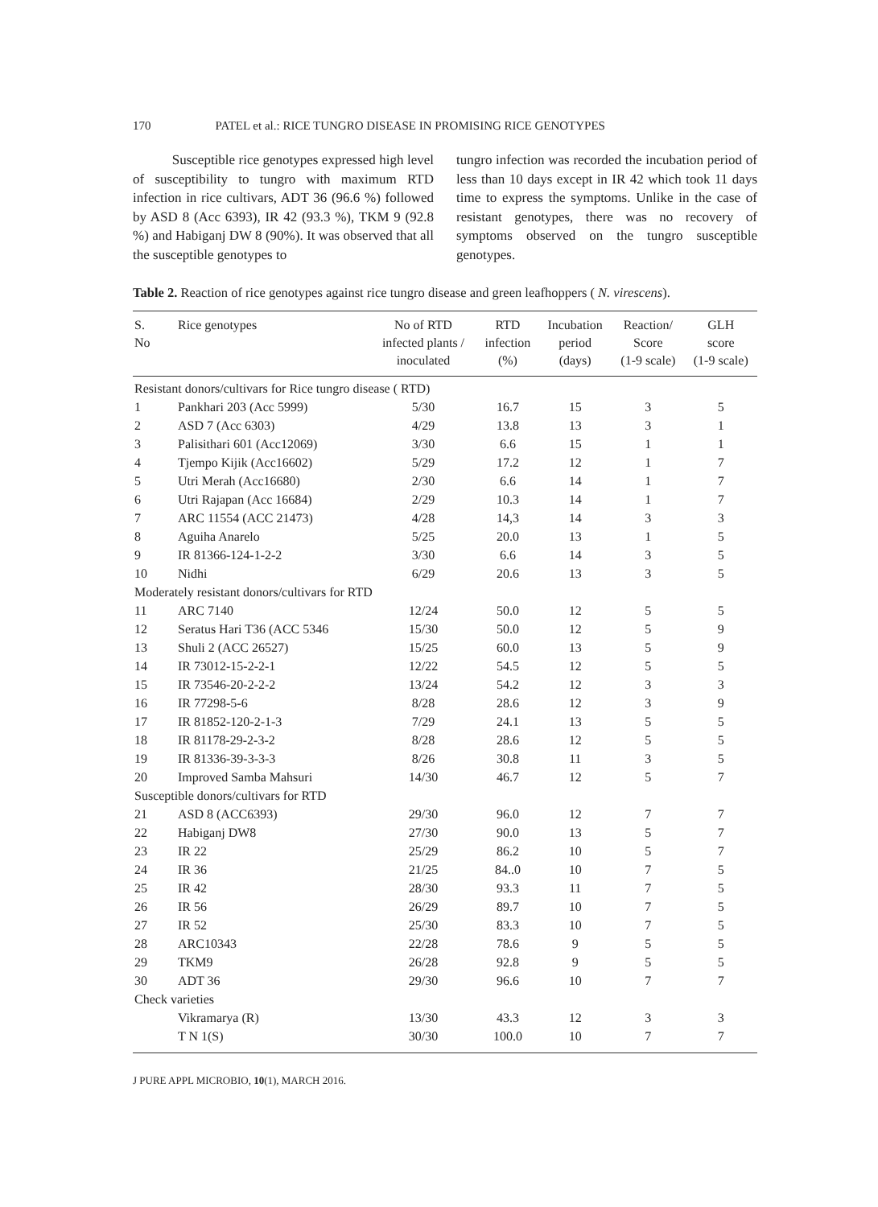170 PATEL et al.: RICE TUNGRO DISEASE IN PROMISING RICE GENOTYPES
Susceptible rice genotypes expressed high level of susceptibility to tungro with maximum RTD infection in rice cultivars, ADT 36 (96.6 %) followed by ASD 8 (Acc 6393), IR 42 (93.3 %), TKM 9 (92.8 %) and Habiganj DW 8 (90%). It was observed that all the susceptible genotypes to
tungro infection was recorded the incubation period of less than 10 days except in IR 42 which took 11 days time to express the symptoms. Unlike in the case of resistant genotypes, there was no recovery of symptoms observed on the tungro susceptible genotypes.
Table 2. Reaction of rice genotypes against rice tungro disease and green leafhoppers ( N. virescens).
| S. No | Rice genotypes | No of RTD infected plants / inoculated | RTD infection (%) | Incubation period (days) | Reaction/ Score (1-9 scale) | GLH score (1-9 scale) |
| --- | --- | --- | --- | --- | --- | --- |
| Resistant donors/cultivars for Rice tungro disease ( RTD) | | | | | | |
| 1 | Pankhari 203 (Acc 5999) | 5/30 | 16.7 | 15 | 3 | 5 |
| 2 | ASD 7 (Acc 6303) | 4/29 | 13.8 | 13 | 3 | 1 |
| 3 | Palisithari 601 (Acc12069) | 3/30 | 6.6 | 15 | 1 | 1 |
| 4 | Tjempo Kijik (Acc16602) | 5/29 | 17.2 | 12 | 1 | 7 |
| 5 | Utri Merah (Acc16680) | 2/30 | 6.6 | 14 | 1 | 7 |
| 6 | Utri Rajapan (Acc 16684) | 2/29 | 10.3 | 14 | 1 | 7 |
| 7 | ARC 11554 (ACC 21473) | 4/28 | 14,3 | 14 | 3 | 3 |
| 8 | Aguiha Anarelo | 5/25 | 20.0 | 13 | 1 | 5 |
| 9 | IR 81366-124-1-2-2 | 3/30 | 6.6 | 14 | 3 | 5 |
| 10 | Nidhi | 6/29 | 20.6 | 13 | 3 | 5 |
| Moderately resistant donors/cultivars for RTD | | | | | | |
| 11 | ARC 7140 | 12/24 | 50.0 | 12 | 5 | 5 |
| 12 | Seratus Hari T36 (ACC 5346 | 15/30 | 50.0 | 12 | 5 | 9 |
| 13 | Shuli 2 (ACC 26527) | 15/25 | 60.0 | 13 | 5 | 9 |
| 14 | IR 73012-15-2-2-1 | 12/22 | 54.5 | 12 | 5 | 5 |
| 15 | IR 73546-20-2-2-2 | 13/24 | 54.2 | 12 | 3 | 3 |
| 16 | IR 77298-5-6 | 8/28 | 28.6 | 12 | 3 | 9 |
| 17 | IR 81852-120-2-1-3 | 7/29 | 24.1 | 13 | 5 | 5 |
| 18 | IR 81178-29-2-3-2 | 8/28 | 28.6 | 12 | 5 | 5 |
| 19 | IR 81336-39-3-3-3 | 8/26 | 30.8 | 11 | 3 | 5 |
| 20 | Improved Samba Mahsuri | 14/30 | 46.7 | 12 | 5 | 7 |
| Susceptible donors/cultivars for RTD | | | | | | |
| 21 | ASD 8 (ACC6393) | 29/30 | 96.0 | 12 | 7 | 7 |
| 22 | Habiganj DW8 | 27/30 | 90.0 | 13 | 5 | 7 |
| 23 | IR 22 | 25/29 | 86.2 | 10 | 5 | 7 |
| 24 | IR 36 | 21/25 | 84..0 | 10 | 7 | 5 |
| 25 | IR 42 | 28/30 | 93.3 | 11 | 7 | 5 |
| 26 | IR 56 | 26/29 | 89.7 | 10 | 7 | 5 |
| 27 | IR 52 | 25/30 | 83.3 | 10 | 7 | 5 |
| 28 | ARC10343 | 22/28 | 78.6 | 9 | 5 | 5 |
| 29 | TKM9 | 26/28 | 92.8 | 9 | 5 | 5 |
| 30 | ADT 36 | 29/30 | 96.6 | 10 | 7 | 7 |
| Check varieties | | | | | | |
| | Vikramarya (R) | 13/30 | 43.3 | 12 | 3 | 3 |
| | T N 1(S) | 30/30 | 100.0 | 10 | 7 | 7 |
J PURE APPL MICROBIO, 10(1), MARCH 2016.